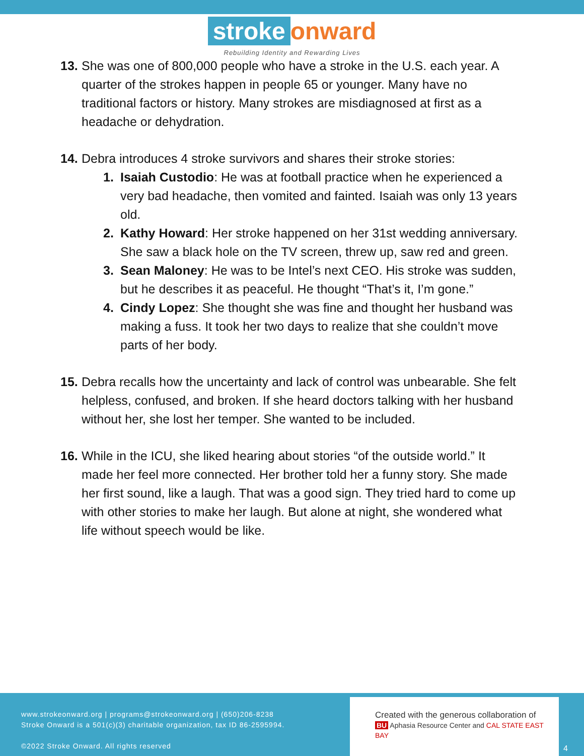stroke onward
Rebuilding Identity and Rewarding Lives
13.
She was one of 800,000 people who have a stroke in the U.S. each year. A quarter of the strokes happen in people 65 or younger. Many have no traditional factors or history. Many strokes are misdiagnosed at first as a headache or dehydration.
14.
Debra introduces 4 stroke survivors and shares their stroke stories:
1. Isaiah Custodio: He was at football practice when he experienced a very bad headache, then vomited and fainted. Isaiah was only 13 years old.
2. Kathy Howard: Her stroke happened on her 31st wedding anniversary. She saw a black hole on the TV screen, threw up, saw red and green.
3. Sean Maloney: He was to be Intel’s next CEO. His stroke was sudden, but he describes it as peaceful. He thought “That’s it, I’m gone.”
4. Cindy Lopez: She thought she was fine and thought her husband was making a fuss. It took her two days to realize that she couldn’t move parts of her body.
15.
Debra recalls how the uncertainty and lack of control was unbearable. She felt helpless, confused, and broken. If she heard doctors talking with her husband without her, she lost her temper. She wanted to be included.
16.
While in the ICU, she liked hearing about stories “of the outside world.” It made her feel more connected. Her brother told her a funny story. She made her first sound, like a laugh. That was a good sign. They tried hard to come up with other stories to make her laugh. But alone at night, she wondered what life without speech would be like.
www.strokeonward.org | programs@strokeonward.org | (650)206-8238
Stroke Onward is a 501(c)(3) charitable organization, tax ID 86-2595994.
©2022 Stroke Onward. All rights reserved
Created with the generous collaboration of
BU Aphasia Resource Center and CAL STATE EAST BAY
4